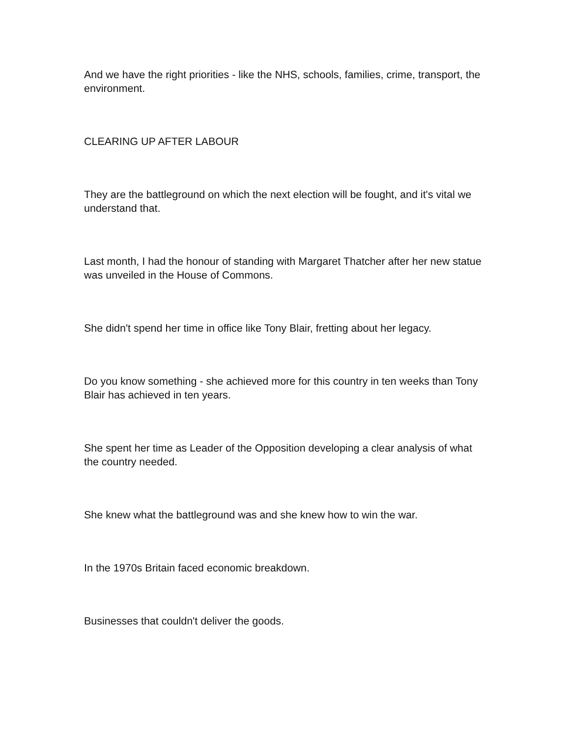And we have the right priorities - like the NHS, schools, families, crime, transport, the environment.
CLEARING UP AFTER LABOUR
They are the battleground on which the next election will be fought, and it's vital we understand that.
Last month, I had the honour of standing with Margaret Thatcher after her new statue was unveiled in the House of Commons.
She didn't spend her time in office like Tony Blair, fretting about her legacy.
Do you know something - she achieved more for this country in ten weeks than Tony Blair has achieved in ten years.
She spent her time as Leader of the Opposition developing a clear analysis of what the country needed.
She knew what the battleground was and she knew how to win the war.
In the 1970s Britain faced economic breakdown.
Businesses that couldn't deliver the goods.